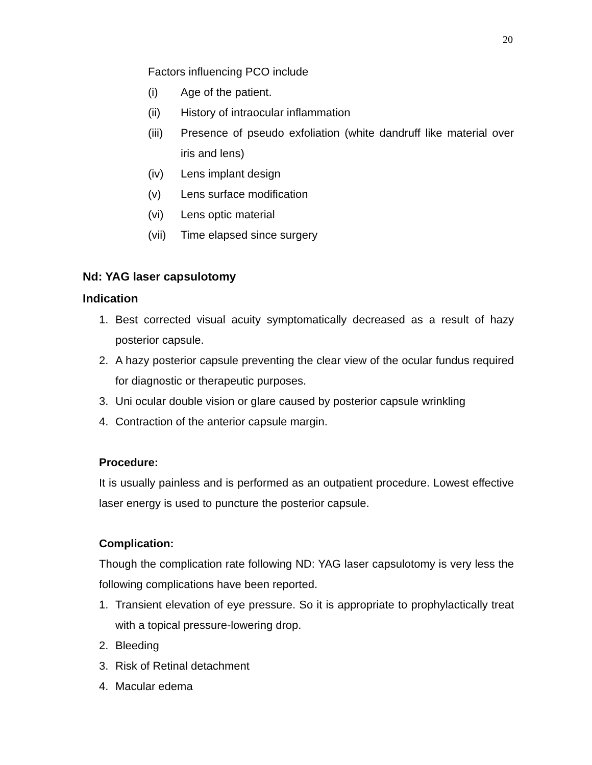20
Factors influencing PCO include
(i) Age of the patient.
(ii) History of intraocular inflammation
(iii) Presence of pseudo exfoliation (white dandruff like material over iris and lens)
(iv) Lens implant design
(v) Lens surface modification
(vi) Lens optic material
(vii) Time elapsed since surgery
Nd: YAG laser capsulotomy
Indication
1. Best corrected visual acuity symptomatically decreased as a result of hazy posterior capsule.
2. A hazy posterior capsule preventing the clear view of the ocular fundus required for diagnostic or therapeutic purposes.
3. Uni ocular double vision or glare caused by posterior capsule wrinkling
4. Contraction of the anterior capsule margin.
Procedure:
It is usually painless and is performed as an outpatient procedure. Lowest effective laser energy is used to puncture the posterior capsule.
Complication:
Though the complication rate following ND: YAG laser capsulotomy is very less the following complications have been reported.
1. Transient elevation of eye pressure. So it is appropriate to prophylactically treat with a topical pressure-lowering drop.
2. Bleeding
3. Risk of Retinal detachment
4. Macular edema